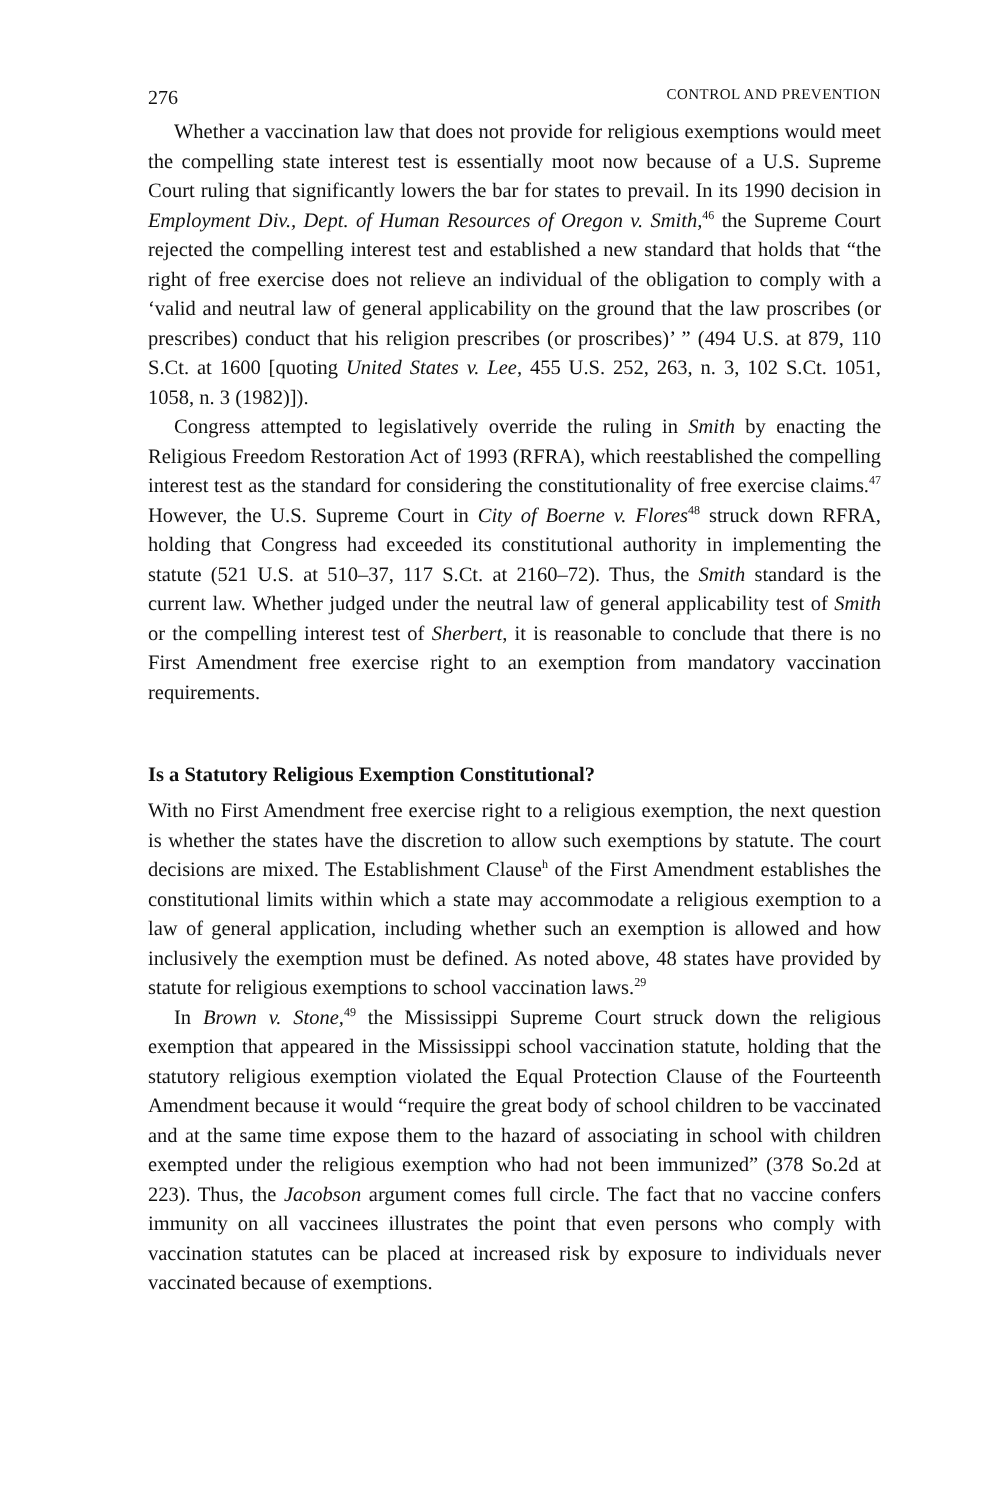276 CONTROL AND PREVENTION
Whether a vaccination law that does not provide for religious exemptions would meet the compelling state interest test is essentially moot now because of a U.S. Supreme Court ruling that significantly lowers the bar for states to prevail. In its 1990 decision in Employment Div., Dept. of Human Resources of Oregon v. Smith,<sup>46</sup> the Supreme Court rejected the compelling interest test and established a new standard that holds that “the right of free exercise does not relieve an individual of the obligation to comply with a ‘valid and neutral law of general applicability on the ground that the law proscribes (or prescribes) conduct that his religion prescribes (or proscribes)’ ” (494 U.S. at 879, 110 S.Ct. at 1600 [quoting United States v. Lee, 455 U.S. 252, 263, n. 3, 102 S.Ct. 1051, 1058, n. 3 (1982)]).
Congress attempted to legislatively override the ruling in Smith by enacting the Religious Freedom Restoration Act of 1993 (RFRA), which reestablished the compelling interest test as the standard for considering the constitutionality of free exercise claims.<sup>47</sup> However, the U.S. Supreme Court in City of Boerne v. Flores<sup>48</sup> struck down RFRA, holding that Congress had exceeded its constitutional authority in implementing the statute (521 U.S. at 510–37, 117 S.Ct. at 2160–72). Thus, the Smith standard is the current law. Whether judged under the neutral law of general applicability test of Smith or the compelling interest test of Sherbert, it is reasonable to conclude that there is no First Amendment free exercise right to an exemption from mandatory vaccination requirements.
Is a Statutory Religious Exemption Constitutional?
With no First Amendment free exercise right to a religious exemption, the next question is whether the states have the discretion to allow such exemptions by statute. The court decisions are mixed. The Establishment Clause<sup>h</sup> of the First Amendment establishes the constitutional limits within which a state may accommodate a religious exemption to a law of general application, including whether such an exemption is allowed and how inclusively the exemption must be defined. As noted above, 48 states have provided by statute for religious exemptions to school vaccination laws.<sup>29</sup>
In Brown v. Stone,<sup>49</sup> the Mississippi Supreme Court struck down the religious exemption that appeared in the Mississippi school vaccination statute, holding that the statutory religious exemption violated the Equal Protection Clause of the Fourteenth Amendment because it would “require the great body of school children to be vaccinated and at the same time expose them to the hazard of associating in school with children exempted under the religious exemption who had not been immunized” (378 So.2d at 223). Thus, the Jacobson argument comes full circle. The fact that no vaccine confers immunity on all vaccinees illustrates the point that even persons who comply with vaccination statutes can be placed at increased risk by exposure to individuals never vaccinated because of exemptions.